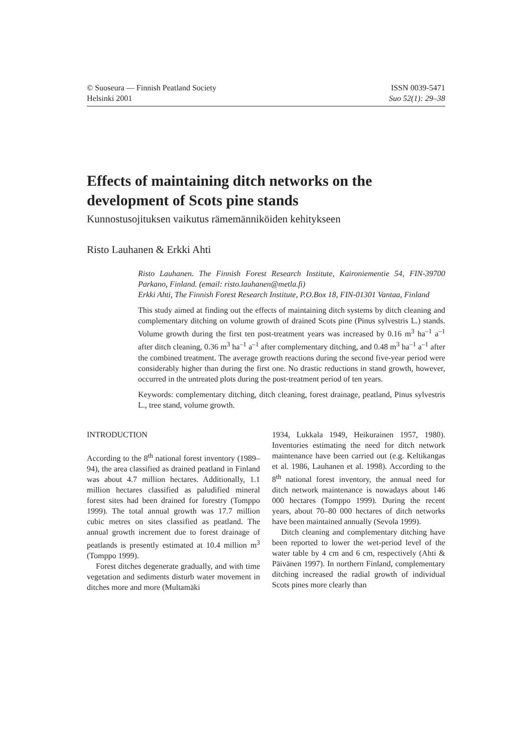© Suoseura — Finnish Peatland Society
Helsinki 2001
ISSN 0039-5471
Suo 52(1): 29–38
Effects of maintaining ditch networks on the development of Scots pine stands
Kunnostusojituksen vaikutus rämemänniköiden kehitykseen
Risto Lauhanen & Erkki Ahti
Risto Lauhanen. The Finnish Forest Research Institute, Kaironiementie 54, FIN-39700 Parkano, Finland. (email: risto.lauhanen@metla.fi)
Erkki Ahti, The Finnish Forest Research Institute, P.O.Box 18, FIN-01301 Vantaa, Finland
This study aimed at finding out the effects of maintaining ditch systems by ditch cleaning and complementary ditching on volume growth of drained Scots pine (Pinus sylvestris L.) stands. Volume growth during the first ten post-treatment years was increased by 0.16 m<sup>3</sup> ha<sup>–1</sup> a<sup>–1</sup> after ditch cleaning, 0.36 m<sup>3</sup> ha<sup>–1</sup> a<sup>–1</sup> after complementary ditching, and 0.48 m<sup>3</sup> ha<sup>–1</sup> a<sup>–1</sup> after the combined treatment. The average growth reactions during the second five-year period were considerably higher than during the first one. No drastic reductions in stand growth, however, occurred in the untreated plots during the post-treatment period of ten years.
Keywords: complementary ditching, ditch cleaning, forest drainage, peatland, Pinus sylvestris L., tree stand, volume growth.
INTRODUCTION
According to the 8<sup>th</sup> national forest inventory (1989–94), the area classified as drained peatland in Finland was about 4.7 million hectares. Additionally, 1.1 million hectares classified as paludified mineral forest sites had been drained for forestry (Tomppo 1999). The total annual growth was 17.7 million cubic metres on sites classified as peatland. The annual growth increment due to forest drainage of peatlands is presently estimated at 10.4 million m<sup>3</sup> (Tomppo 1999).
Forest ditches degenerate gradually, and with time vegetation and sediments disturb water movement in ditches more and more (Multamäki
1934, Lukkala 1949, Heikurainen 1957, 1980). Inventories estimating the need for ditch network maintenance have been carried out (e.g. Keltikangas et al. 1986, Lauhanen et al. 1998). According to the 8<sup>th</sup> national forest inventory, the annual need for ditch network maintenance is nowadays about 146 000 hectares (Tomppo 1999). During the recent years, about 70–80 000 hectares of ditch networks have been maintained annually (Sevola 1999).
Ditch cleaning and complementary ditching have been reported to lower the wet-period level of the water table by 4 cm and 6 cm, respectively (Ahti & Päivänen 1997). In northern Finland, complementary ditching increased the radial growth of individual Scots pines more clearly than